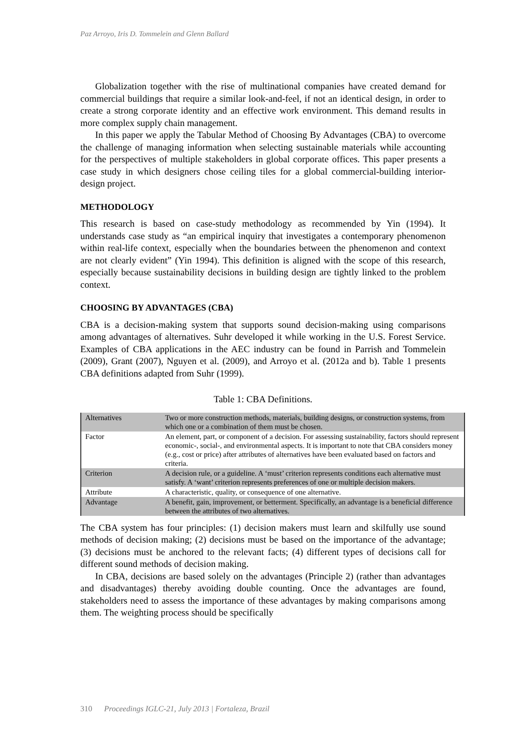Paz Arroyo, Iris D. Tommelein and Glenn Ballard
Globalization together with the rise of multinational companies have created demand for commercial buildings that require a similar look-and-feel, if not an identical design, in order to create a strong corporate identity and an effective work environment. This demand results in more complex supply chain management.
In this paper we apply the Tabular Method of Choosing By Advantages (CBA) to overcome the challenge of managing information when selecting sustainable materials while accounting for the perspectives of multiple stakeholders in global corporate offices. This paper presents a case study in which designers chose ceiling tiles for a global commercial-building interior-design project.
METHODOLOGY
This research is based on case-study methodology as recommended by Yin (1994). It understands case study as “an empirical inquiry that investigates a contemporary phenomenon within real-life context, especially when the boundaries between the phenomenon and context are not clearly evident” (Yin 1994). This definition is aligned with the scope of this research, especially because sustainability decisions in building design are tightly linked to the problem context.
CHOOSING BY ADVANTAGES (CBA)
CBA is a decision-making system that supports sound decision-making using comparisons among advantages of alternatives. Suhr developed it while working in the U.S. Forest Service. Examples of CBA applications in the AEC industry can be found in Parrish and Tommelein (2009), Grant (2007), Nguyen et al. (2009), and Arroyo et al. (2012a and b). Table 1 presents CBA definitions adapted from Suhr (1999).
Table 1: CBA Definitions.
| Alternatives | Two or more construction methods, materials, building designs, or construction systems, from which one or a combination of them must be chosen. |
| Factor | An element, part, or component of a decision. For assessing sustainability, factors should represent economic-, social-, and environmental aspects. It is important to note that CBA considers money (e.g., cost or price) after attributes of alternatives have been evaluated based on factors and criteria. |
| Criterion | A decision rule, or a guideline. A ‘must’ criterion represents conditions each alternative must satisfy. A ‘want’ criterion represents preferences of one or multiple decision makers. |
| Attribute | A characteristic, quality, or consequence of one alternative. |
| Advantage | A benefit, gain, improvement, or betterment. Specifically, an advantage is a beneficial difference between the attributes of two alternatives. |
The CBA system has four principles: (1) decision makers must learn and skilfully use sound methods of decision making; (2) decisions must be based on the importance of the advantage; (3) decisions must be anchored to the relevant facts; (4) different types of decisions call for different sound methods of decision making.
In CBA, decisions are based solely on the advantages (Principle 2) (rather than advantages and disadvantages) thereby avoiding double counting. Once the advantages are found, stakeholders need to assess the importance of these advantages by making comparisons among them. The weighting process should be specifically
310 Proceedings IGLC-21, July 2013 | Fortaleza, Brazil